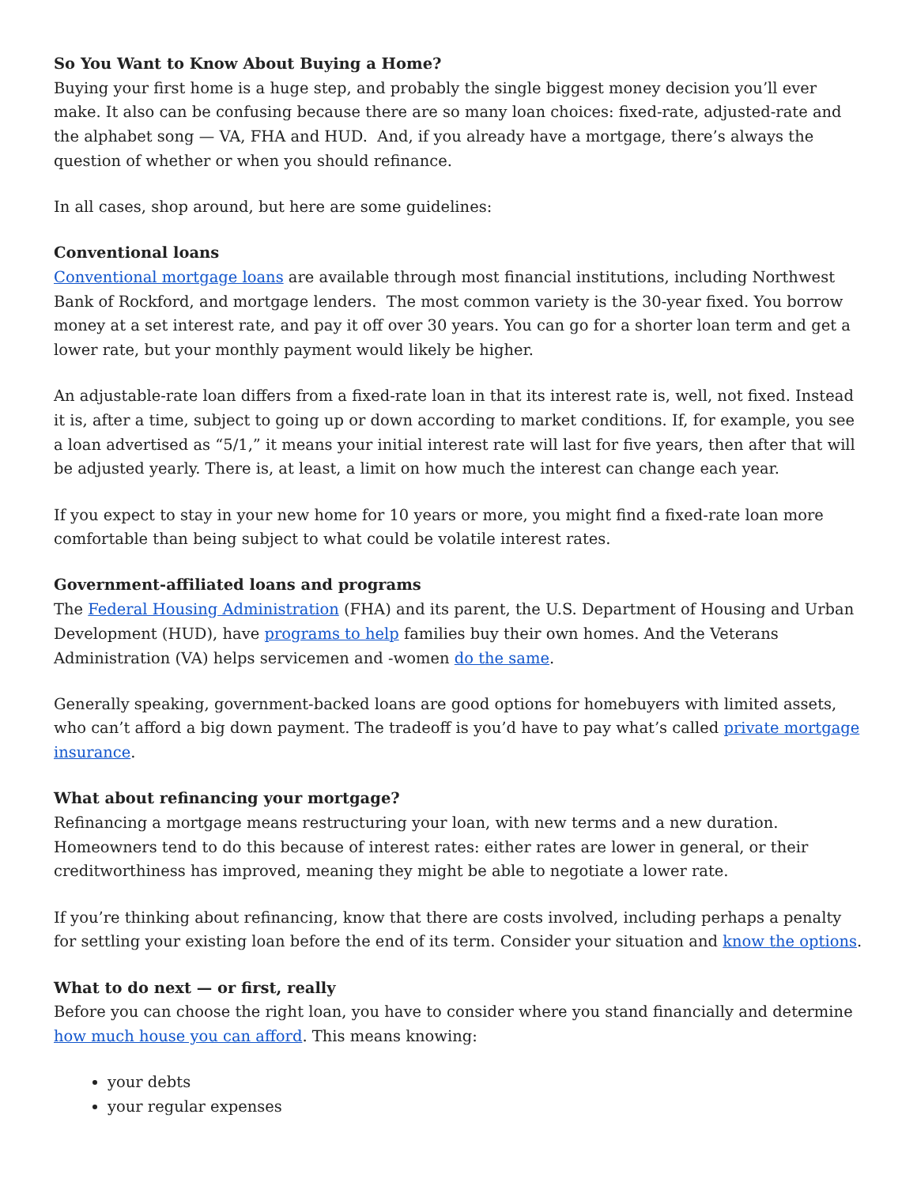So You Want to Know About Buying a Home?
Buying your first home is a huge step, and probably the single biggest money decision you’ll ever make. It also can be confusing because there are so many loan choices: fixed-rate, adjusted-rate and the alphabet song — VA, FHA and HUD. And, if you already have a mortgage, there’s always the question of whether or when you should refinance.
In all cases, shop around, but here are some guidelines:
Conventional loans
Conventional mortgage loans are available through most financial institutions, including Northwest Bank of Rockford, and mortgage lenders. The most common variety is the 30-year fixed. You borrow money at a set interest rate, and pay it off over 30 years. You can go for a shorter loan term and get a lower rate, but your monthly payment would likely be higher.
An adjustable-rate loan differs from a fixed-rate loan in that its interest rate is, well, not fixed. Instead it is, after a time, subject to going up or down according to market conditions. If, for example, you see a loan advertised as “5/1,” it means your initial interest rate will last for five years, then after that will be adjusted yearly. There is, at least, a limit on how much the interest can change each year.
If you expect to stay in your new home for 10 years or more, you might find a fixed-rate loan more comfortable than being subject to what could be volatile interest rates.
Government-affiliated loans and programs
The Federal Housing Administration (FHA) and its parent, the U.S. Department of Housing and Urban Development (HUD), have programs to help families buy their own homes. And the Veterans Administration (VA) helps servicemen and -women do the same.
Generally speaking, government-backed loans are good options for homebuyers with limited assets, who can’t afford a big down payment. The tradeoff is you’d have to pay what’s called private mortgage insurance.
What about refinancing your mortgage?
Refinancing a mortgage means restructuring your loan, with new terms and a new duration. Homeowners tend to do this because of interest rates: either rates are lower in general, or their creditworthiness has improved, meaning they might be able to negotiate a lower rate.
If you’re thinking about refinancing, know that there are costs involved, including perhaps a penalty for settling your existing loan before the end of its term. Consider your situation and know the options.
What to do next — or first, really
Before you can choose the right loan, you have to consider where you stand financially and determine how much house you can afford. This means knowing:
your debts
your regular expenses